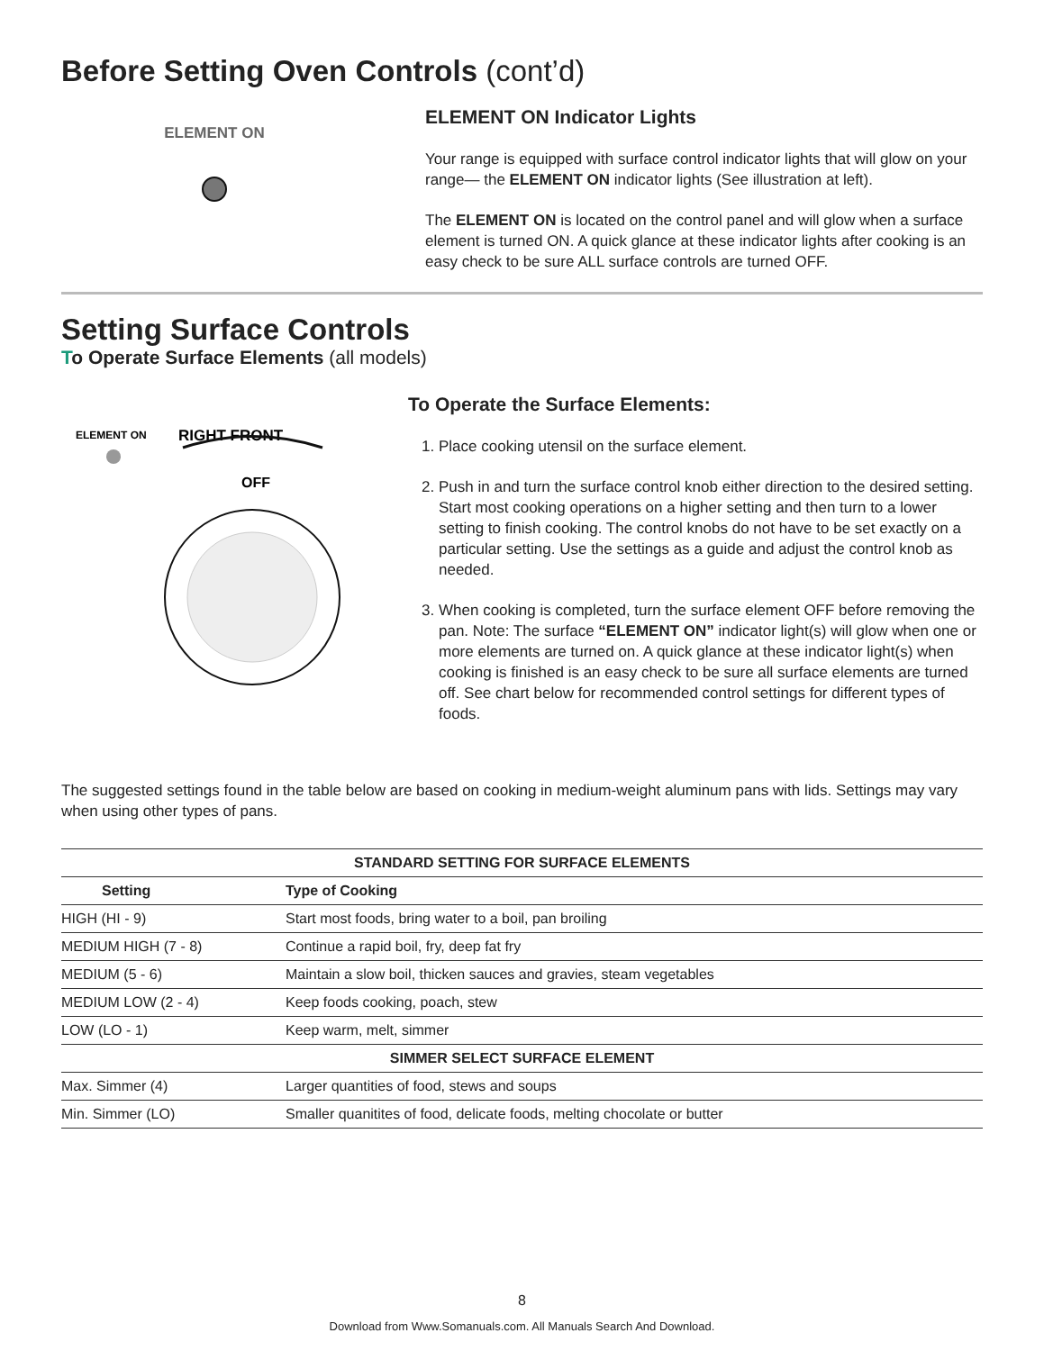Before Setting Oven Controls (cont’d)
ELEMENT ON
ELEMENT ON Indicator Lights
Your range is equipped with surface control indicator lights that will glow on your range— the ELEMENT ON indicator lights (See illustration at left).
The ELEMENT ON is located on the control panel and will glow when a surface element is turned ON. A quick glance at these indicator lights after cooking is an easy check to be sure ALL surface controls are turned OFF.
Setting Surface Controls
To Operate Surface Elements (all models)
ELEMENT ON
RIGHT FRONT
OFF
To Operate the Surface Elements:
1. Place cooking utensil on the surface element.
2. Push in and turn the surface control knob either direction to the desired setting. Start most cooking operations on a higher setting and then turn to a lower setting to finish cooking. The control knobs do not have to be set exactly on a particular setting. Use the settings as a guide and adjust the control knob as needed.
3. When cooking is completed, turn the surface element OFF before removing the pan. Note: The surface “ELEMENT ON” indicator light(s) will glow when one or more elements are turned on. A quick glance at these indicator light(s) when cooking is finished is an easy check to be sure all surface elements are turned off. See chart below for recommended control settings for different types of foods.
The suggested settings found in the table below are based on cooking in medium-weight aluminum pans with lids. Settings may vary when using other types of pans.
| STANDARD SETTING FOR SURFACE ELEMENTS | |
| --- | --- |
| Setting | Type of Cooking |
| HIGH (HI - 9) | Start most foods, bring water to a boil, pan broiling |
| MEDIUM HIGH (7 - 8) | Continue a rapid boil, fry, deep fat fry |
| MEDIUM (5 - 6) | Maintain a slow boil, thicken sauces and gravies, steam vegetables |
| MEDIUM LOW (2 - 4) | Keep foods cooking, poach, stew |
| LOW (LO - 1) | Keep warm, melt, simmer |
| SIMMER SELECT SURFACE ELEMENT | |
| Max. Simmer (4) | Larger quantities of food, stews and soups |
| Min. Simmer (LO) | Smaller quanitites of food, delicate foods, melting chocolate or butter |
8
Download from Www.Somanuals.com. All Manuals Search And Download.